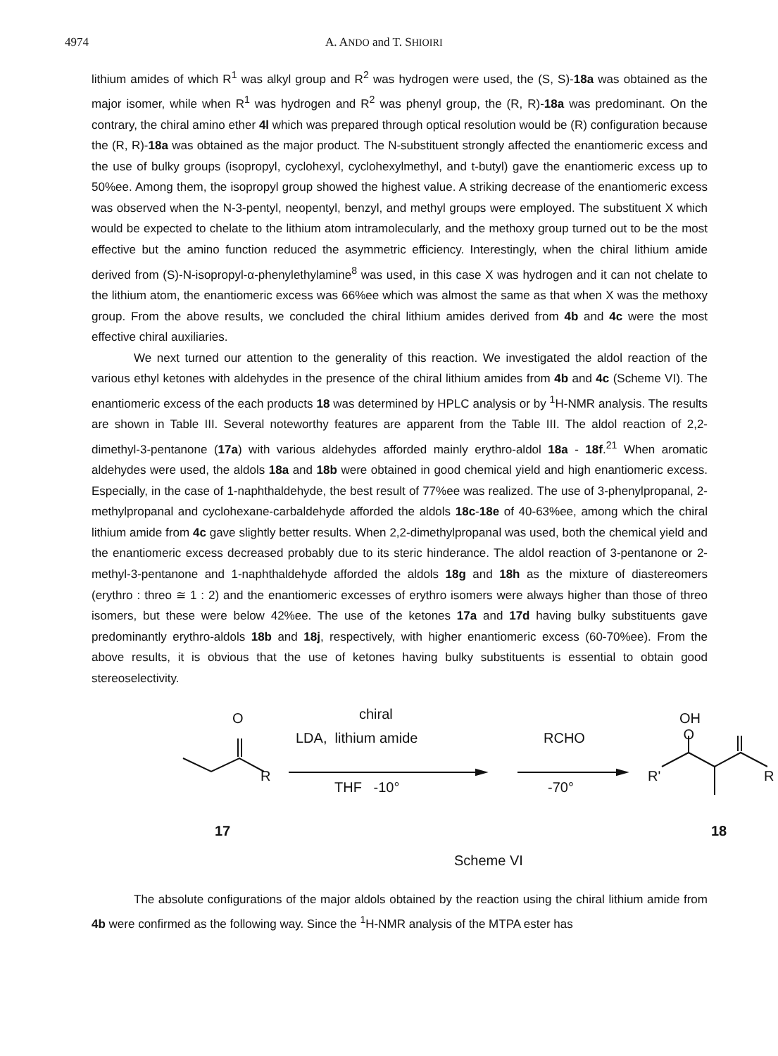4974 A. ANDO and T. SHIOIRI
lithium amides of which R<sup>1</sup> was alkyl group and R<sup>2</sup> was hydrogen were used, the (S, S)-18a was obtained as the major isomer, while when R<sup>1</sup> was hydrogen and R<sup>2</sup> was phenyl group, the (R, R)-18a was predominant. On the contrary, the chiral amino ether 4l which was prepared through optical resolution would be (R) configuration because the (R, R)-18a was obtained as the major product. The N-substituent strongly affected the enantiomeric excess and the use of bulky groups (isopropyl, cyclohexyl, cyclohexylmethyl, and t-butyl) gave the enantiomeric excess up to 50%ee. Among them, the isopropyl group showed the highest value. A striking decrease of the enantiomeric excess was observed when the N-3-pentyl, neopentyl, benzyl, and methyl groups were employed. The substituent X which would be expected to chelate to the lithium atom intramolecularly, and the methoxy group turned out to be the most effective but the amino function reduced the asymmetric efficiency. Interestingly, when the chiral lithium amide derived from (S)-N-isopropyl-α-phenylethylamine<sup>8</sup> was used, in this case X was hydrogen and it can not chelate to the lithium atom, the enantiomeric excess was 66%ee which was almost the same as that when X was the methoxy group. From the above results, we concluded the chiral lithium amides derived from 4b and 4c were the most effective chiral auxiliaries.
We next turned our attention to the generality of this reaction. We investigated the aldol reaction of the various ethyl ketones with aldehydes in the presence of the chiral lithium amides from 4b and 4c (Scheme VI). The enantiomeric excess of the each products 18 was determined by HPLC analysis or by <sup>1</sup>H-NMR analysis. The results are shown in Table III. Several noteworthy features are apparent from the Table III. The aldol reaction of 2,2-dimethyl-3-pentanone (17a) with various aldehydes afforded mainly erythro-aldol 18a - 18f.<sup>21</sup> When aromatic aldehydes were used, the aldols 18a and 18b were obtained in good chemical yield and high enantiomeric excess. Especially, in the case of 1-naphthaldehyde, the best result of 77%ee was realized. The use of 3-phenylpropanal, 2-methylpropanal and cyclohexane-carbaldehyde afforded the aldols 18c-18e of 40-63%ee, among which the chiral lithium amide from 4c gave slightly better results. When 2,2-dimethylpropanal was used, both the chemical yield and the enantiomeric excess decreased probably due to its steric hinderance. The aldol reaction of 3-pentanone or 2-methyl-3-pentanone and 1-naphthaldehyde afforded the aldols 18g and 18h as the mixture of diastereomers (erythro : threo ≅ 1 : 2) and the enantiomeric excesses of erythro isomers were always higher than those of threo isomers, but these were below 42%ee. The use of the ketones 17a and 17d having bulky substituents gave predominantly erythro-aldols 18b and 18j, respectively, with higher enantiomeric excess (60-70%ee). From the above results, it is obvious that the use of ketones having bulky substituents is essential to obtain good stereoselectivity.
O
R
chiral
LDA, lithium amide
THF -10°
RCHO
-70°
OH O
R' R
17 18
Scheme VI
The absolute configurations of the major aldols obtained by the reaction using the chiral lithium amide from 4b were confirmed as the following way. Since the <sup>1</sup>H-NMR analysis of the MTPA ester has